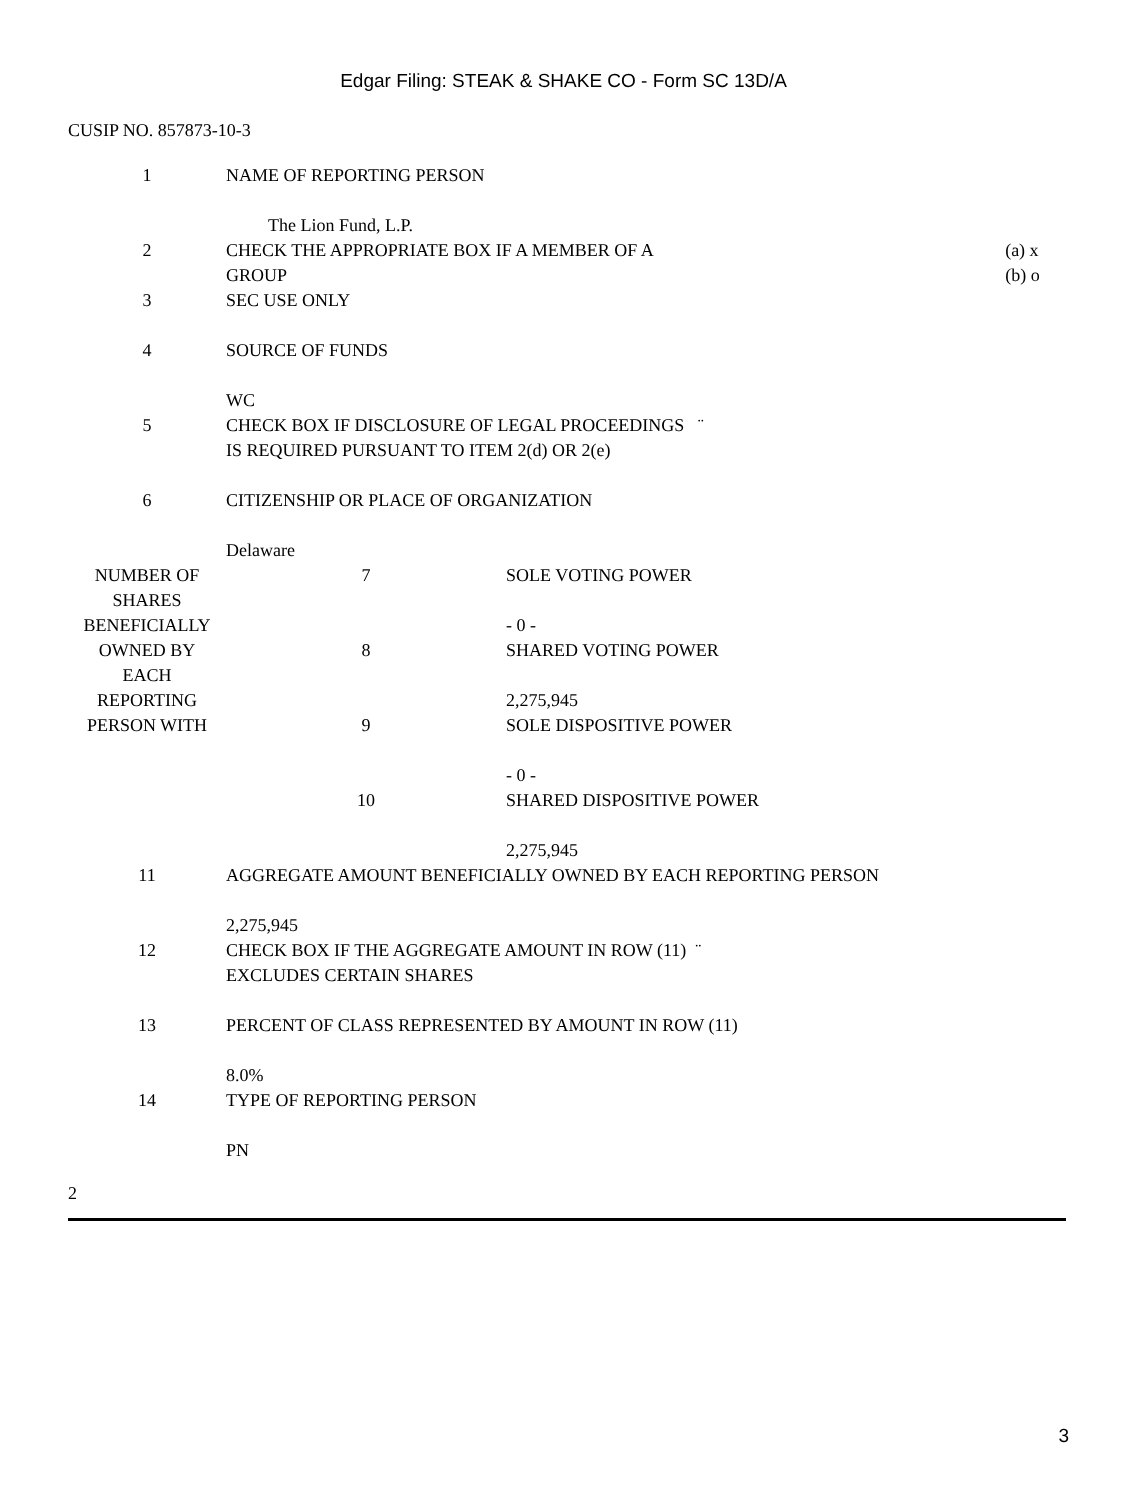Edgar Filing: STEAK & SHAKE CO - Form SC 13D/A
CUSIP NO. 857873-10-3
| 1 | NAME OF REPORTING PERSON The Lion Fund, L.P. | |
| 2 | CHECK THE APPROPRIATE BOX IF A MEMBER OF A GROUP | (a) x (b) o |
| 3 | SEC USE ONLY | |
| 4 | SOURCE OF FUNDS WC | |
| 5 | CHECK BOX IF DISCLOSURE OF LEGAL PROCEEDINGS ¨ IS REQUIRED PURSUANT TO ITEM 2(d) OR 2(e) | |
| 6 | CITIZENSHIP OR PLACE OF ORGANIZATION Delaware | |
| NUMBER OF SHARES BENEFICIALLY OWNED BY EACH REPORTING PERSON WITH | 7 | SOLE VOTING POWER - 0 - |
| | 8 | SHARED VOTING POWER 2,275,945 |
| | 9 | SOLE DISPOSITIVE POWER - 0 - |
| | 10 | SHARED DISPOSITIVE POWER 2,275,945 |
| 11 | AGGREGATE AMOUNT BENEFICIALLY OWNED BY EACH REPORTING PERSON 2,275,945 |
| 12 | CHECK BOX IF THE AGGREGATE AMOUNT IN ROW (11) ¨ EXCLUDES CERTAIN SHARES |
| 13 | PERCENT OF CLASS REPRESENTED BY AMOUNT IN ROW (11) 8.0% |
| 14 | TYPE OF REPORTING PERSON PN |
2
3